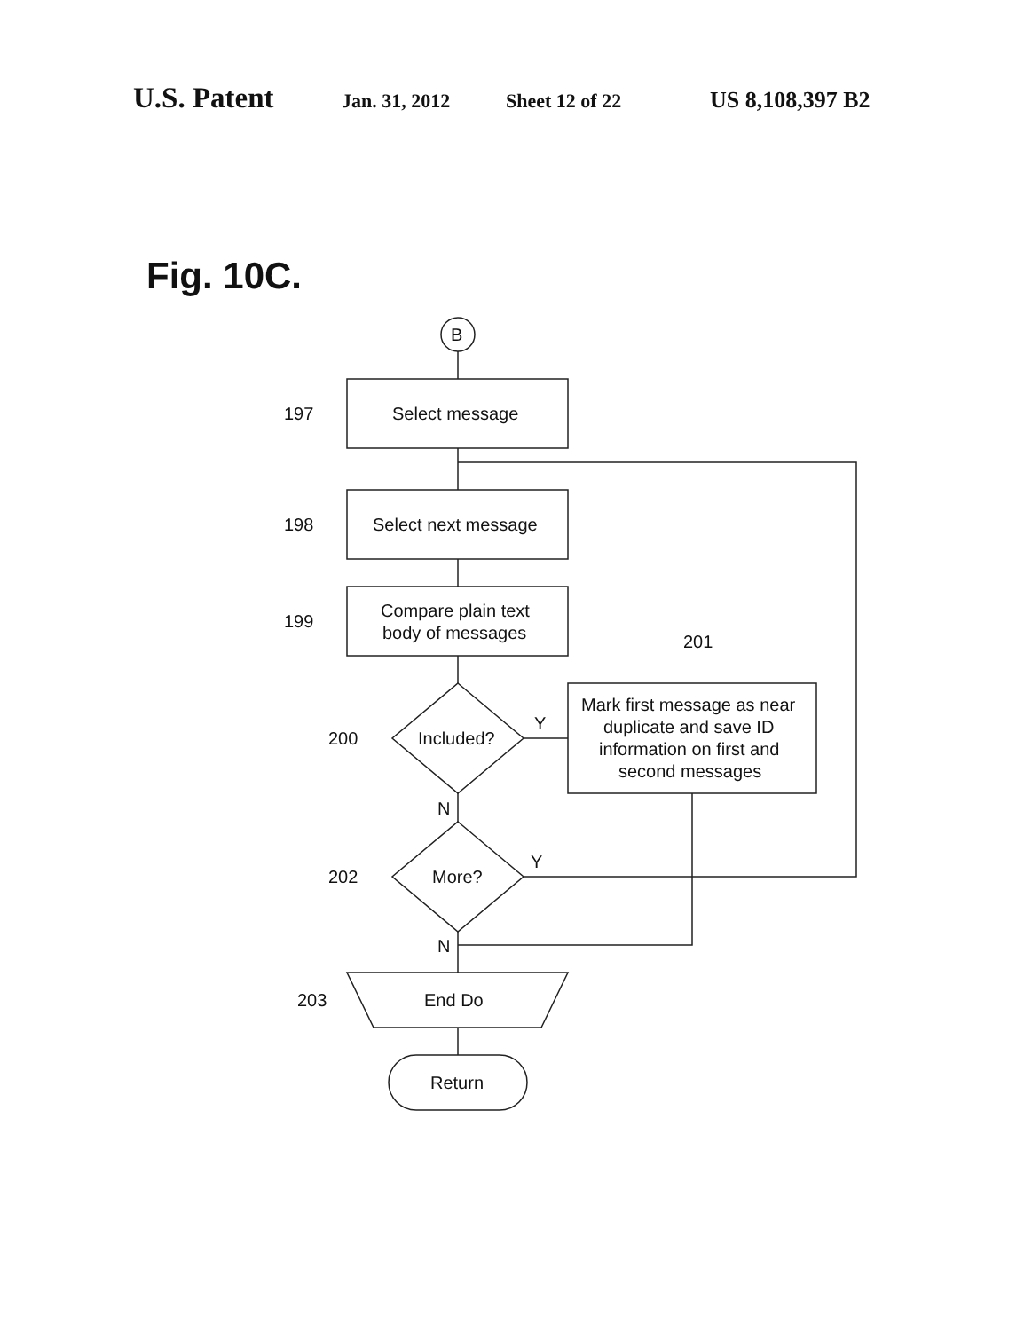U.S. Patent
Jan. 31, 2012 Sheet 12 of 22
US 8,108,397 B2
Fig. 10C.
B
Select message
197
Select next message
198
Compare plain text
body of messages
199
Included?
200
Y
Mark first message as near
duplicate and save ID
information on first and
second messages
201
N
More?
202
Y
N
End Do
203
Return